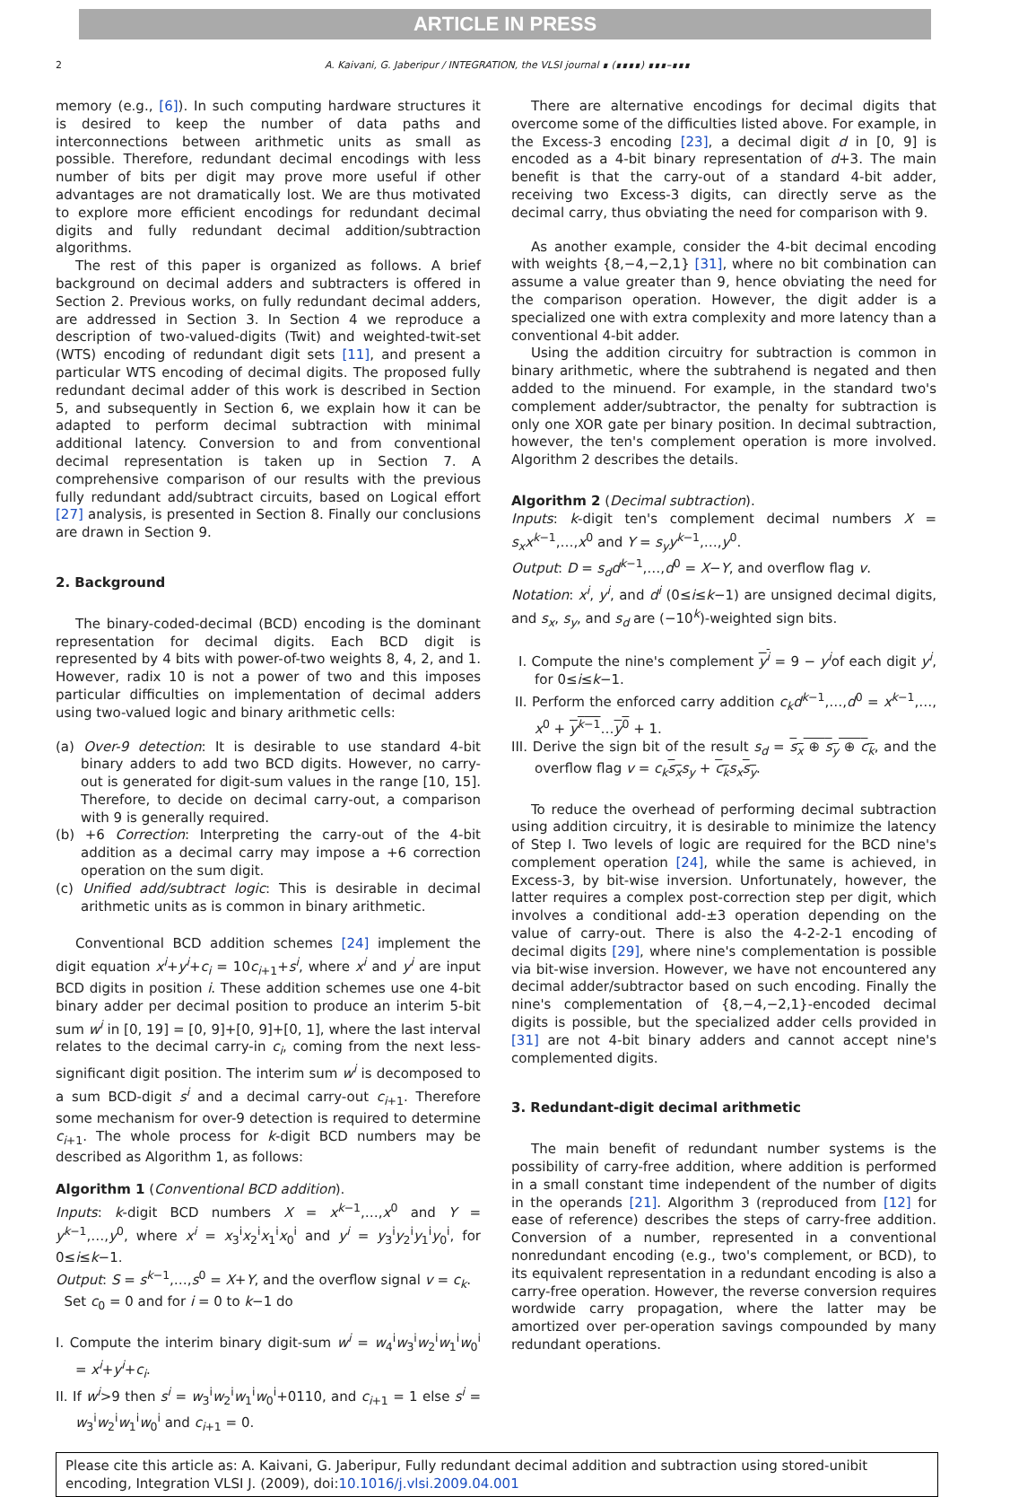ARTICLE IN PRESS
2 A. Kaivani, G. Jaberipur / INTEGRATION, the VLSI journal ∎ (∎∎∎∎) ∎∎∎–∎∎∎
memory (e.g., [6]). In such computing hardware structures it is desired to keep the number of data paths and interconnections between arithmetic units as small as possible. Therefore, redundant decimal encodings with less number of bits per digit may prove more useful if other advantages are not dramatically lost. We are thus motivated to explore more efficient encodings for redundant decimal digits and fully redundant decimal addition/subtraction algorithms.
The rest of this paper is organized as follows. A brief background on decimal adders and subtracters is offered in Section 2. Previous works, on fully redundant decimal adders, are addressed in Section 3. In Section 4 we reproduce a description of two-valued-digits (Twit) and weighted-twit-set (WTS) encoding of redundant digit sets [11], and present a particular WTS encoding of decimal digits. The proposed fully redundant decimal adder of this work is described in Section 5, and subsequently in Section 6, we explain how it can be adapted to perform decimal subtraction with minimal additional latency. Conversion to and from conventional decimal representation is taken up in Section 7. A comprehensive comparison of our results with the previous fully redundant add/subtract circuits, based on Logical effort [27] analysis, is presented in Section 8. Finally our conclusions are drawn in Section 9.
2. Background
The binary-coded-decimal (BCD) encoding is the dominant representation for decimal digits. Each BCD digit is represented by 4 bits with power-of-two weights 8, 4, 2, and 1. However, radix 10 is not a power of two and this imposes particular difficulties on implementation of decimal adders using two-valued logic and binary arithmetic cells:
(a) Over-9 detection: It is desirable to use standard 4-bit binary adders to add two BCD digits. However, no carry-out is generated for digit-sum values in the range [10, 15]. Therefore, to decide on decimal carry-out, a comparison with 9 is generally required.
(b) +6 Correction: Interpreting the carry-out of the 4-bit addition as a decimal carry may impose a +6 correction operation on the sum digit.
(c) Unified add/subtract logic: This is desirable in decimal arithmetic units as is common in binary arithmetic.
Conventional BCD addition schemes [24] implement the digit equation x<sup>i</sup>+y<sup>i</sup>+c<sub>i</sub> = 10c<sub>i+1</sub>+s<sup>i</sup>, where x<sup>i</sup> and y<sup>i</sup> are input BCD digits in position i. These addition schemes use one 4-bit binary adder per decimal position to produce an interim 5-bit sum w<sup>i</sup> in [0, 19] = [0, 9]+[0, 9]+[0, 1], where the last interval relates to the decimal carry-in c<sub>i</sub>, coming from the next less-significant digit position. The interim sum w<sup>i</sup> is decomposed to a sum BCD-digit s<sup>i</sup> and a decimal carry-out c<sub>i+1</sub>. Therefore some mechanism for over-9 detection is required to determine c<sub>i+1</sub>. The whole process for k-digit BCD numbers may be described as Algorithm 1, as follows:
Algorithm 1 (Conventional BCD addition).
Inputs: k-digit BCD numbers X = x<sup>k−1</sup>,…,x<sup>0</sup> and Y = y<sup>k−1</sup>,…,y<sup>0</sup>, where x<sup>i</sup> = x<sub>3</sub><sup>i</sup>x<sub>2</sub><sup>i</sup>x<sub>1</sub><sup>i</sup>x<sub>0</sub><sup>i</sup> and y<sup>i</sup> = y<sub>3</sub><sup>i</sup>y<sub>2</sub><sup>i</sup>y<sub>1</sub><sup>i</sup>y<sub>0</sub><sup>i</sup>, for 0≤i≤k−1.
Output: S = s<sup>k−1</sup>,…,s<sup>0</sup> = X+Y, and the overflow signal v = c<sub>k</sub>.
Set c<sub>0</sub> = 0 and for i = 0 to k−1 do
I. Compute the interim binary digit-sum w<sup>i</sup> = w<sub>4</sub><sup>i</sup>w<sub>3</sub><sup>i</sup>w<sub>2</sub><sup>i</sup>w<sub>1</sub><sup>i</sup>w<sub>0</sub><sup>i</sup> = x<sup>i</sup>+y<sup>i</sup>+c<sub>i</sub>.
II. If w<sup>i</sup>>9 then s<sup>i</sup> = w<sub>3</sub><sup>i</sup>w<sub>2</sub><sup>i</sup>w<sub>1</sub><sup>i</sup>w<sub>0</sub><sup>i</sup>+0110, and c<sub>i+1</sub> = 1 else s<sup>i</sup> = w<sub>3</sub><sup>i</sup>w<sub>2</sub><sup>i</sup>w<sub>1</sub><sup>i</sup>w<sub>0</sub><sup>i</sup> and c<sub>i+1</sub> = 0.
There are alternative encodings for decimal digits that overcome some of the difficulties listed above. For example, in the Excess-3 encoding [23], a decimal digit d in [0, 9] is encoded as a 4-bit binary representation of d+3. The main benefit is that the carry-out of a standard 4-bit adder, receiving two Excess-3 digits, can directly serve as the decimal carry, thus obviating the need for comparison with 9.
As another example, consider the 4-bit decimal encoding with weights {8,−4,−2,1} [31], where no bit combination can assume a value greater than 9, hence obviating the need for the comparison operation. However, the digit adder is a specialized one with extra complexity and more latency than a conventional 4-bit adder.
Using the addition circuitry for subtraction is common in binary arithmetic, where the subtrahend is negated and then added to the minuend. For example, in the standard two's complement adder/subtractor, the penalty for subtraction is only one XOR gate per binary position. In decimal subtraction, however, the ten's complement operation is more involved. Algorithm 2 describes the details.
Algorithm 2 (Decimal subtraction).
Inputs: k-digit ten's complement decimal numbers X = s<sub>x</sub>x<sup>k−1</sup>,…,x<sup>0</sup> and Y = s<sub>y</sub>y<sup>k−1</sup>,…,y<sup>0</sup>.
Output: D = s<sub>d</sub>d<sup>k−1</sup>,…,d<sup>0</sup> = X−Y, and overflow flag v.
Notation: x<sup>i</sup>, y<sup>i</sup>, and d<sup>i</sup> (0≤i≤k−1) are unsigned decimal digits, and s<sub>x</sub>, s<sub>y</sub>, and s<sub>d</sub> are (−10<sup>k</sup>)-weighted sign bits.
I. Compute the nine's complement y<sup>i</sup> = 9 − y<sup>i</sup>of each digit y<sup>i</sup>, for 0≤i≤k−1.
II. Perform the enforced carry addition c<sub>k</sub>d<sup>k−1</sup>,…,d<sup>0</sup> = x<sup>k−1</sup>,…, x<sup>0</sup> + y<sup>k−1</sup>…y<sup>0</sup> + 1.
III. Derive the sign bit of the result s<sub>d</sub> = s<sub>x</sub> ⊕ s<sub>y</sub> ⊕ c<sub>k</sub>, and the overflow flag v = c<sub>k</sub> s<sub>x</sub> s<sub>y</sub> + c<sub>k</sub> s<sub>x</sub> s<sub>y</sub>.
To reduce the overhead of performing decimal subtraction using addition circuitry, it is desirable to minimize the latency of Step I. Two levels of logic are required for the BCD nine's complement operation [24], while the same is achieved, in Excess-3, by bit-wise inversion. Unfortunately, however, the latter requires a complex post-correction step per digit, which involves a conditional add-±3 operation depending on the value of carry-out. There is also the 4-2-2-1 encoding of decimal digits [29], where nine's complementation is possible via bit-wise inversion. However, we have not encountered any decimal adder/subtractor based on such encoding. Finally the nine's complementation of {8,−4,−2,1}-encoded decimal digits is possible, but the specialized adder cells provided in [31] are not 4-bit binary adders and cannot accept nine's complemented digits.
3. Redundant-digit decimal arithmetic
The main benefit of redundant number systems is the possibility of carry-free addition, where addition is performed in a small constant time independent of the number of digits in the operands [21]. Algorithm 3 (reproduced from [12] for ease of reference) describes the steps of carry-free addition. Conversion of a number, represented in a conventional nonredundant encoding (e.g., two's complement, or BCD), to its equivalent representation in a redundant encoding is also a carry-free operation. However, the reverse conversion requires wordwide carry propagation, where the latter may be amortized over per-operation savings compounded by many redundant operations.
Please cite this article as: A. Kaivani, G. Jaberipur, Fully redundant decimal addition and subtraction using stored-unibit encoding, Integration VLSI J. (2009), doi:10.1016/j.vlsi.2009.04.001